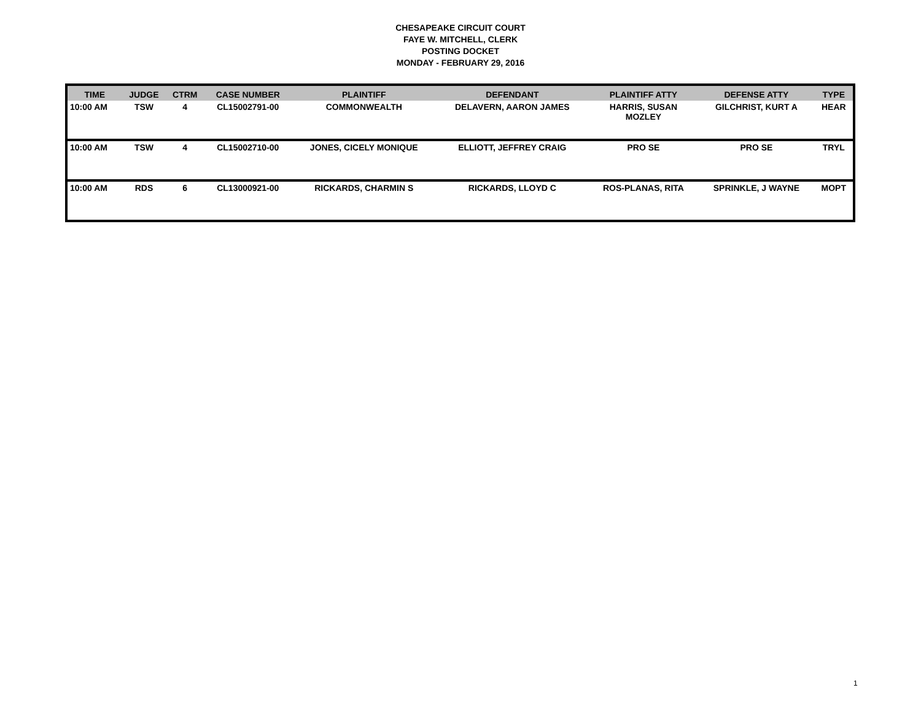CHESAPEAKE CIRCUIT COURT
FAYE W. MITCHELL, CLERK
POSTING DOCKET
MONDAY - FEBRUARY 29, 2016
| TIME | JUDGE | CTRM | CASE NUMBER | PLAINTIFF | DEFENDANT | PLAINTIFF ATTY | DEFENSE ATTY | TYPE |
| --- | --- | --- | --- | --- | --- | --- | --- | --- |
| 10:00 AM | TSW | 4 | CL15002791-00 | COMMONWEALTH | DELAVERN, AARON JAMES | HARRIS, SUSAN MOZLEY | GILCHRIST, KURT A | HEAR |
| 10:00 AM | TSW | 4 | CL15002710-00 | JONES, CICELY MONIQUE | ELLIOTT, JEFFREY CRAIG | PRO SE | PRO SE | TRYL |
| 10:00 AM | RDS | 6 | CL13000921-00 | RICKARDS, CHARMIN S | RICKARDS, LLOYD C | ROS-PLANAS, RITA | SPRINKLE, J WAYNE | MOPT |
1